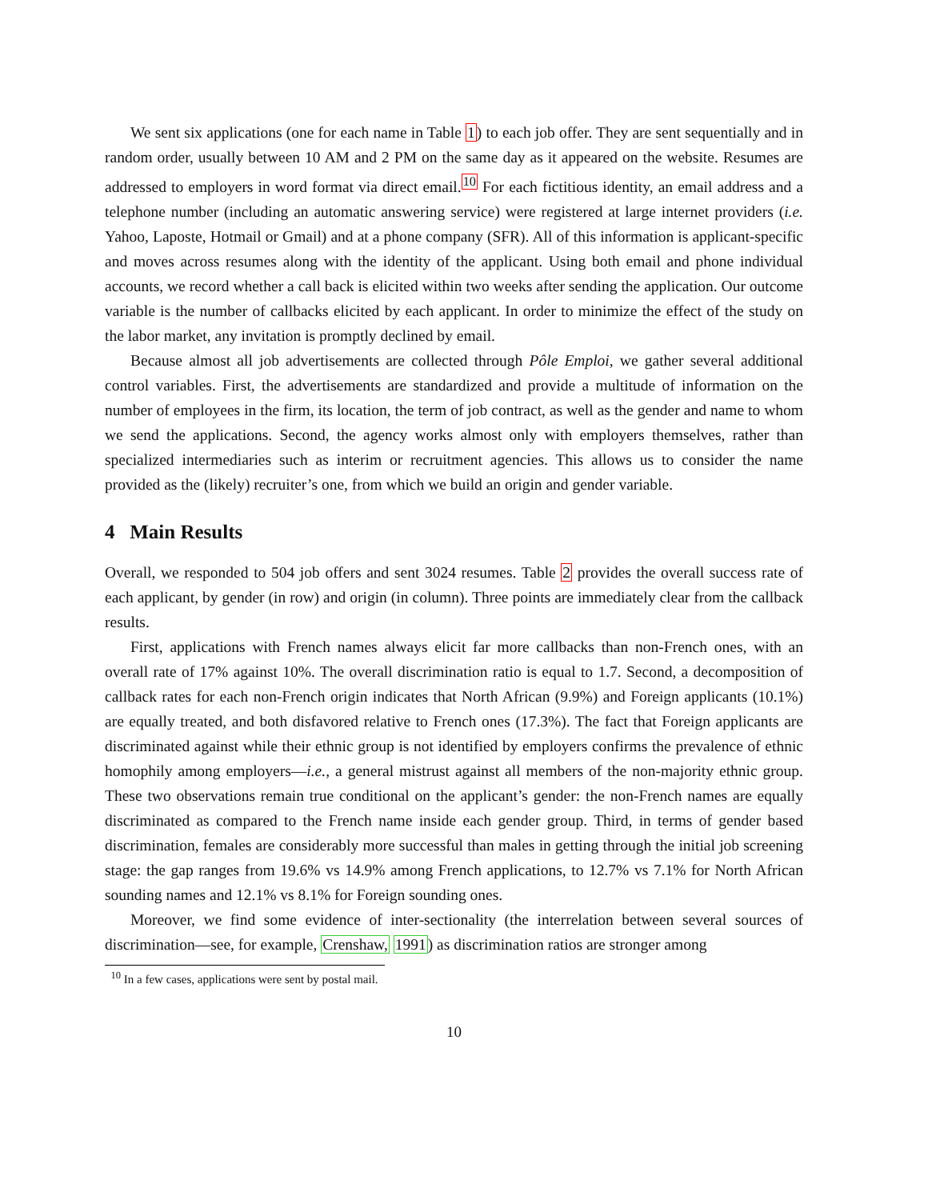We sent six applications (one for each name in Table 1) to each job offer. They are sent sequentially and in random order, usually between 10 AM and 2 PM on the same day as it appeared on the website. Resumes are addressed to employers in word format via direct email.<sup>10</sup> For each fictitious identity, an email address and a telephone number (including an automatic answering service) were registered at large internet providers (i.e. Yahoo, Laposte, Hotmail or Gmail) and at a phone company (SFR). All of this information is applicant-specific and moves across resumes along with the identity of the applicant. Using both email and phone individual accounts, we record whether a call back is elicited within two weeks after sending the application. Our outcome variable is the number of callbacks elicited by each applicant. In order to minimize the effect of the study on the labor market, any invitation is promptly declined by email.
Because almost all job advertisements are collected through Pôle Emploi, we gather several additional control variables. First, the advertisements are standardized and provide a multitude of information on the number of employees in the firm, its location, the term of job contract, as well as the gender and name to whom we send the applications. Second, the agency works almost only with employers themselves, rather than specialized intermediaries such as interim or recruitment agencies. This allows us to consider the name provided as the (likely) recruiter’s one, from which we build an origin and gender variable.
4 Main Results
Overall, we responded to 504 job offers and sent 3024 resumes. Table 2 provides the overall success rate of each applicant, by gender (in row) and origin (in column). Three points are immediately clear from the callback results.
First, applications with French names always elicit far more callbacks than non-French ones, with an overall rate of 17% against 10%. The overall discrimination ratio is equal to 1.7. Second, a decomposition of callback rates for each non-French origin indicates that North African (9.9%) and Foreign applicants (10.1%) are equally treated, and both disfavored relative to French ones (17.3%). The fact that Foreign applicants are discriminated against while their ethnic group is not identified by employers confirms the prevalence of ethnic homophily among employers—i.e., a general mistrust against all members of the non-majority ethnic group. These two observations remain true conditional on the applicant’s gender: the non-French names are equally discriminated as compared to the French name inside each gender group. Third, in terms of gender based discrimination, females are considerably more successful than males in getting through the initial job screening stage: the gap ranges from 19.6% vs 14.9% among French applications, to 12.7% vs 7.1% for North African sounding names and 12.1% vs 8.1% for Foreign sounding ones.
Moreover, we find some evidence of inter-sectionality (the interrelation between several sources of discrimination—see, for example, Crenshaw, 1991) as discrimination ratios are stronger among
<sup>10</sup> In a few cases, applications were sent by postal mail.
10